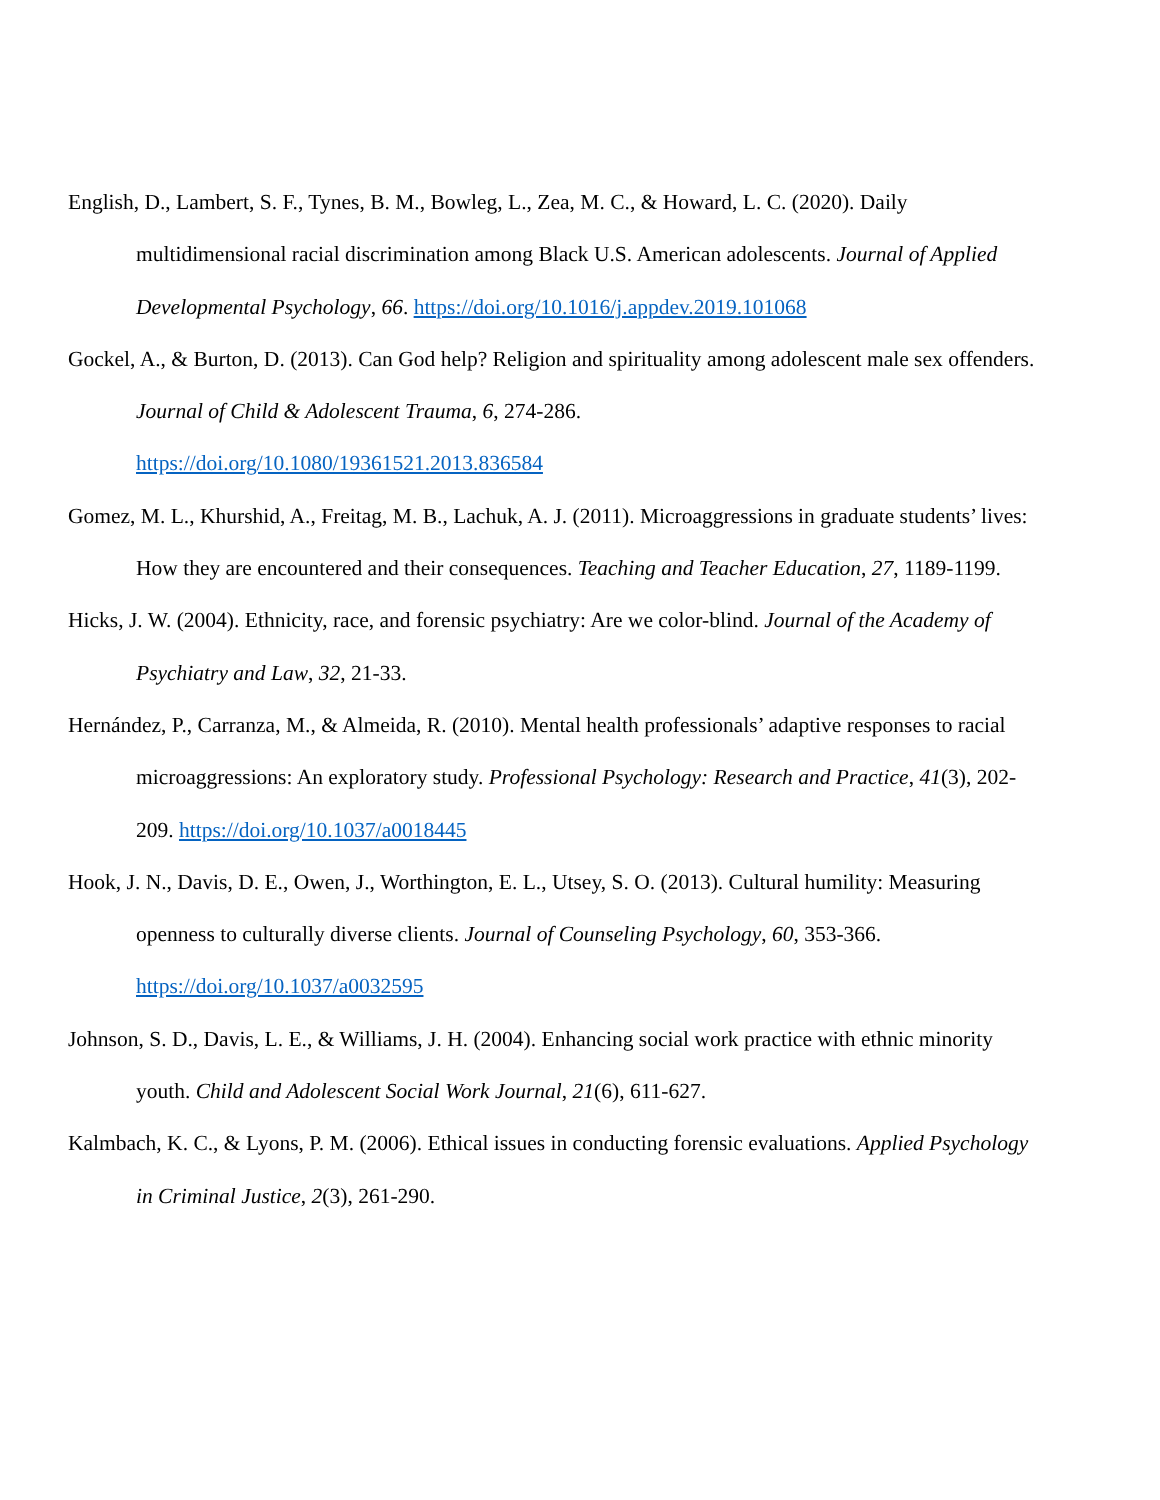English, D., Lambert, S. F., Tynes, B. M., Bowleg, L., Zea, M. C., & Howard, L. C. (2020). Daily multidimensional racial discrimination among Black U.S. American adolescents. Journal of Applied Developmental Psychology, 66. https://doi.org/10.1016/j.appdev.2019.101068
Gockel, A., & Burton, D. (2013). Can God help? Religion and spirituality among adolescent male sex offenders. Journal of Child & Adolescent Trauma, 6, 274-286.
https://doi.org/10.1080/19361521.2013.836584
Gomez, M. L., Khurshid, A., Freitag, M. B., Lachuk, A. J. (2011). Microaggressions in graduate students’ lives: How they are encountered and their consequences. Teaching and Teacher Education, 27, 1189-1199.
Hicks, J. W. (2004). Ethnicity, race, and forensic psychiatry: Are we color-blind. Journal of the Academy of Psychiatry and Law, 32, 21-33.
Hernández, P., Carranza, M., & Almeida, R. (2010). Mental health professionals’ adaptive responses to racial microaggressions: An exploratory study. Professional Psychology: Research and Practice, 41(3), 202-209. https://doi.org/10.1037/a0018445
Hook, J. N., Davis, D. E., Owen, J., Worthington, E. L., Utsey, S. O. (2013). Cultural humility: Measuring openness to culturally diverse clients. Journal of Counseling Psychology, 60, 353-366. https://doi.org/10.1037/a0032595
Johnson, S. D., Davis, L. E., & Williams, J. H. (2004). Enhancing social work practice with ethnic minority youth. Child and Adolescent Social Work Journal, 21(6), 611-627.
Kalmbach, K. C., & Lyons, P. M. (2006). Ethical issues in conducting forensic evaluations. Applied Psychology in Criminal Justice, 2(3), 261-290.